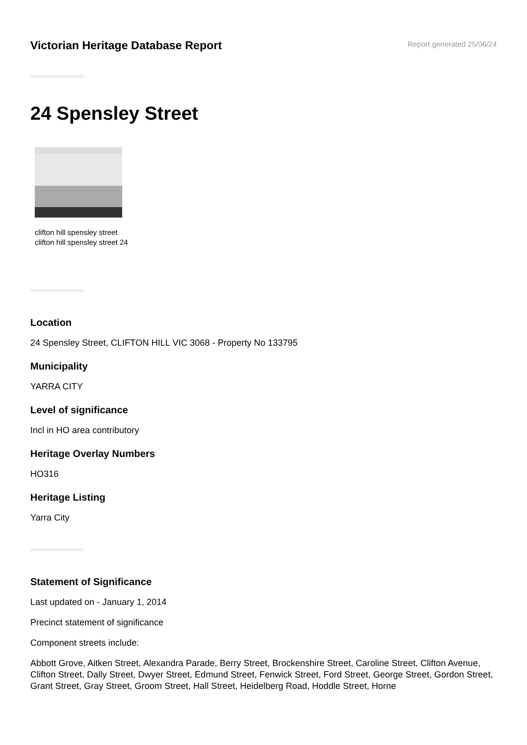Victorian Heritage Database Report
Report generated 25/06/24
24 Spensley Street
clifton hill spensley street
clifton hill spensley street 24
Location
24 Spensley Street, CLIFTON HILL VIC 3068 - Property No 133795
Municipality
YARRA CITY
Level of significance
Incl in HO area contributory
Heritage Overlay Numbers
HO316
Heritage Listing
Yarra City
Statement of Significance
Last updated on - January 1, 2014
Precinct statement of significance
Component streets include:
Abbott Grove, Aitken Street, Alexandra Parade, Berry Street, Brockenshire Street, Caroline Street, Clifton Avenue, Clifton Street, Dally Street, Dwyer Street, Edmund Street, Fenwick Street, Ford Street, George Street, Gordon Street, Grant Street, Gray Street, Groom Street, Hall Street, Heidelberg Road, Hoddle Street, Horne